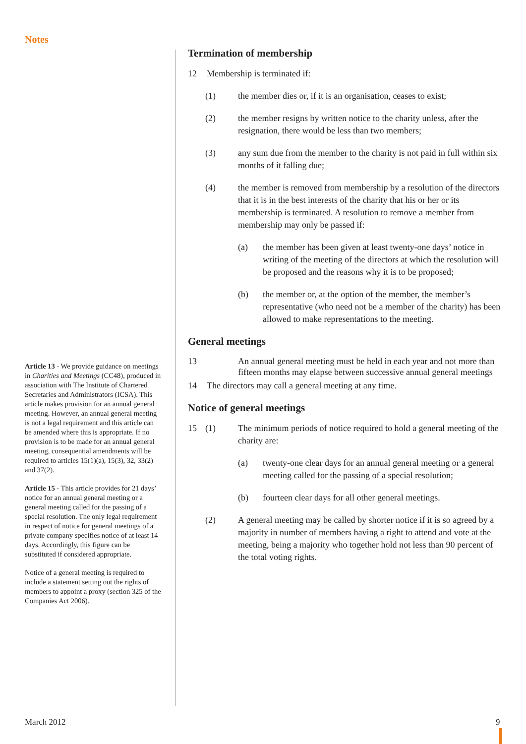Notes
Article 13 - We provide guidance on meetings in Charities and Meetings (CC48), produced in association with The Institute of Chartered Secretaries and Administrators (ICSA). This article makes provision for an annual general meeting. However, an annual general meeting is not a legal requirement and this article can be amended where this is appropriate. If no provision is to be made for an annual general meeting, consequential amendments will be required to articles 15(1)(a), 15(3), 32, 33(2) and 37(2).
Article 15 - This article provides for 21 days’ notice for an annual general meeting or a general meeting called for the passing of a special resolution. The only legal requirement in respect of notice for general meetings of a private company specifies notice of at least 14 days. Accordingly, this figure can be substituted if considered appropriate.
Notice of a general meeting is required to include a statement setting out the rights of members to appoint a proxy (section 325 of the Companies Act 2006).
Termination of membership
12 Membership is terminated if:
(1) the member dies or, if it is an organisation, ceases to exist;
(2) the member resigns by written notice to the charity unless, after the resignation, there would be less than two members;
(3) any sum due from the member to the charity is not paid in full within six months of it falling due;
(4) the member is removed from membership by a resolution of the directors that it is in the best interests of the charity that his or her or its membership is terminated. A resolution to remove a member from membership may only be passed if:
(a) the member has been given at least twenty-one days’ notice in writing of the meeting of the directors at which the resolution will be proposed and the reasons why it is to be proposed;
(b) the member or, at the option of the member, the member’s representative (who need not be a member of the charity) has been allowed to make representations to the meeting.
General meetings
13 An annual general meeting must be held in each year and not more than fifteen months may elapse between successive annual general meetings
14 The directors may call a general meeting at any time.
Notice of general meetings
15 (1) The minimum periods of notice required to hold a general meeting of the charity are:
(a) twenty-one clear days for an annual general meeting or a general meeting called for the passing of a special resolution;
(b) fourteen clear days for all other general meetings.
(2) A general meeting may be called by shorter notice if it is so agreed by a majority in number of members having a right to attend and vote at the meeting, being a majority who together hold not less than 90 percent of the total voting rights.
March 2012 9